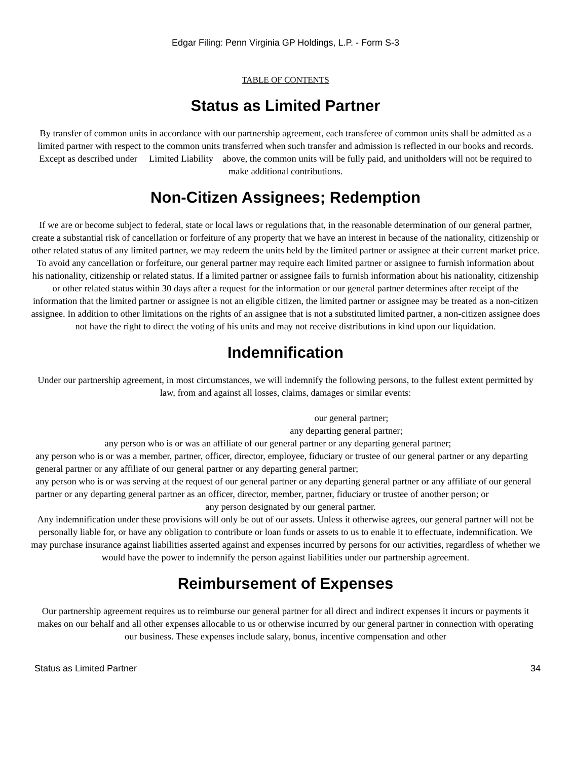Edgar Filing: Penn Virginia GP Holdings, L.P. - Form S-3
TABLE OF CONTENTS
Status as Limited Partner
By transfer of common units in accordance with our partnership agreement, each transferee of common units shall be admitted as a limited partner with respect to the common units transferred when such transfer and admission is reflected in our books and records. Except as described under Limited Liability above, the common units will be fully paid, and unitholders will not be required to make additional contributions.
Non-Citizen Assignees; Redemption
If we are or become subject to federal, state or local laws or regulations that, in the reasonable determination of our general partner, create a substantial risk of cancellation or forfeiture of any property that we have an interest in because of the nationality, citizenship or other related status of any limited partner, we may redeem the units held by the limited partner or assignee at their current market price. To avoid any cancellation or forfeiture, our general partner may require each limited partner or assignee to furnish information about his nationality, citizenship or related status. If a limited partner or assignee fails to furnish information about his nationality, citizenship or other related status within 30 days after a request for the information or our general partner determines after receipt of the information that the limited partner or assignee is not an eligible citizen, the limited partner or assignee may be treated as a non-citizen assignee. In addition to other limitations on the rights of an assignee that is not a substituted limited partner, a non-citizen assignee does not have the right to direct the voting of his units and may not receive distributions in kind upon our liquidation.
Indemnification
Under our partnership agreement, in most circumstances, we will indemnify the following persons, to the fullest extent permitted by law, from and against all losses, claims, damages or similar events:
our general partner;
any departing general partner;
any person who is or was an affiliate of our general partner or any departing general partner;
any person who is or was a member, partner, officer, director, employee, fiduciary or trustee of our general partner or any departing general partner or any affiliate of our general partner or any departing general partner;
any person who is or was serving at the request of our general partner or any departing general partner or any affiliate of our general partner or any departing general partner as an officer, director, member, partner, fiduciary or trustee of another person; or
any person designated by our general partner.
Any indemnification under these provisions will only be out of our assets. Unless it otherwise agrees, our general partner will not be personally liable for, or have any obligation to contribute or loan funds or assets to us to enable it to effectuate, indemnification. We may purchase insurance against liabilities asserted against and expenses incurred by persons for our activities, regardless of whether we would have the power to indemnify the person against liabilities under our partnership agreement.
Reimbursement of Expenses
Our partnership agreement requires us to reimburse our general partner for all direct and indirect expenses it incurs or payments it makes on our behalf and all other expenses allocable to us or otherwise incurred by our general partner in connection with operating our business. These expenses include salary, bonus, incentive compensation and other
Status as Limited Partner 34